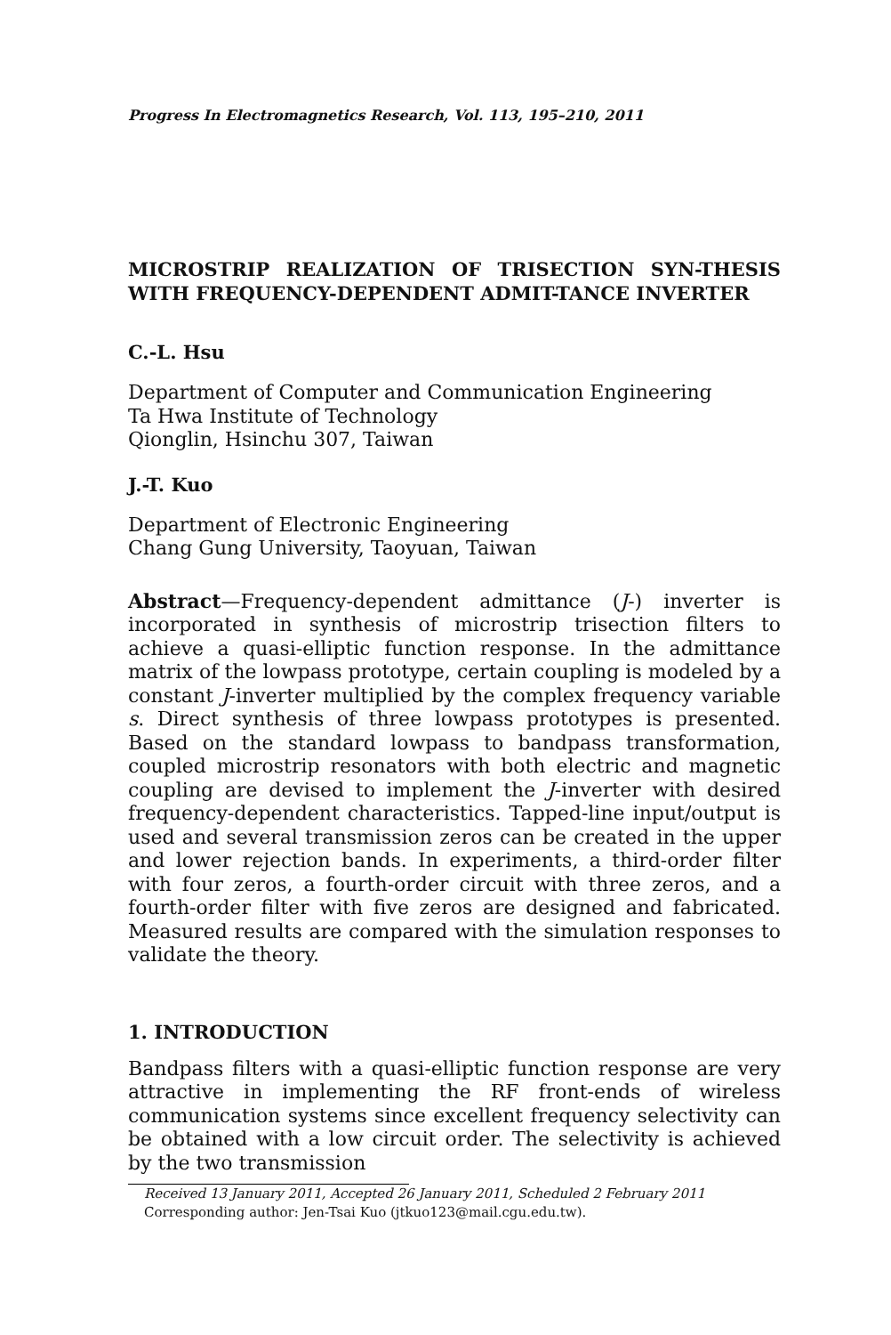Progress In Electromagnetics Research, Vol. 113, 195–210, 2011
MICROSTRIP REALIZATION OF TRISECTION SYN-THESIS WITH FREQUENCY-DEPENDENT ADMIT-TANCE INVERTER
C.-L. Hsu
Department of Computer and Communication Engineering
Ta Hwa Institute of Technology
Qionglin, Hsinchu 307, Taiwan
J.-T. Kuo
Department of Electronic Engineering
Chang Gung University, Taoyuan, Taiwan
Abstract—Frequency-dependent admittance (J-) inverter is incorporated in synthesis of microstrip trisection filters to achieve a quasi-elliptic function response. In the admittance matrix of the lowpass prototype, certain coupling is modeled by a constant J-inverter multiplied by the complex frequency variable s. Direct synthesis of three lowpass prototypes is presented. Based on the standard lowpass to bandpass transformation, coupled microstrip resonators with both electric and magnetic coupling are devised to implement the J-inverter with desired frequency-dependent characteristics. Tapped-line input/output is used and several transmission zeros can be created in the upper and lower rejection bands. In experiments, a third-order filter with four zeros, a fourth-order circuit with three zeros, and a fourth-order filter with five zeros are designed and fabricated. Measured results are compared with the simulation responses to validate the theory.
1. INTRODUCTION
Bandpass filters with a quasi-elliptic function response are very attractive in implementing the RF front-ends of wireless communication systems since excellent frequency selectivity can be obtained with a low circuit order. The selectivity is achieved by the two transmission
Received 13 January 2011, Accepted 26 January 2011, Scheduled 2 February 2011
Corresponding author: Jen-Tsai Kuo (jtkuo123@mail.cgu.edu.tw).